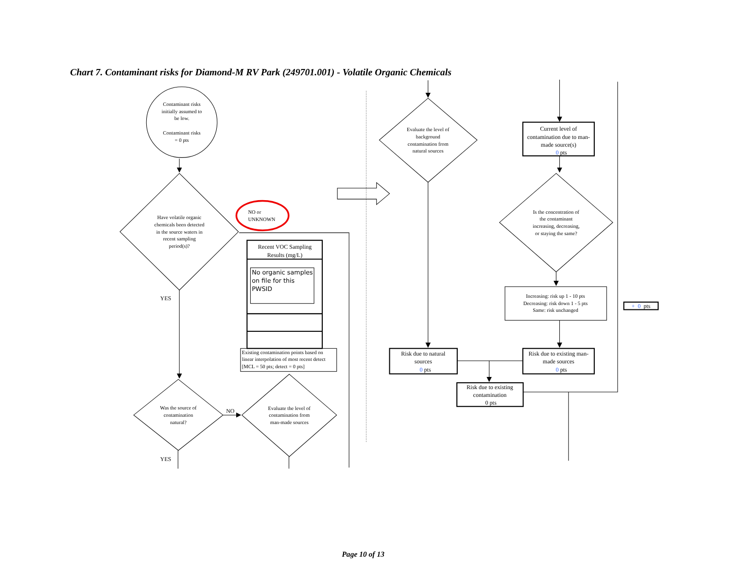Chart 7. Contaminant risks for Diamond-M RV Park (249701.001) - Volatile Organic Chemicals
Contaminant risks
initially assumed to
be low.
Contaminant risks
= 0 pts
Have volatile organic
chemicals been detected
in the source waters in
recent sampling
period(s)?
NO or
UNKNOWN
Recent VOC Sampling
Results (mg/L)
No organic samples
on file for this
PWSID
YES
Existing contamination points based on
linear interpolation of most recent detect
[MCL = 50 pts; detect = 0 pts]
Was the source of
contamination
natural?
Evaluate the level of
contamination from
man-made sources
NO
YES
Evaluate the level of
background
contamination from
natural sources
Current level of
contamination due to man-
made source(s)
0 pts
Is the concentration of
the contaminant
increasing, decreasing,
or staying the same?
Increasing: risk up 1 - 10 pts
Decreasing: risk down 1 - 5 pts
Same: risk unchanged
Risk due to natural
sources
0 pts
Risk due to existing man-
made sources
0 pts
Risk due to existing
contamination
0 pts
+ 0 pts
Page 10 of 13